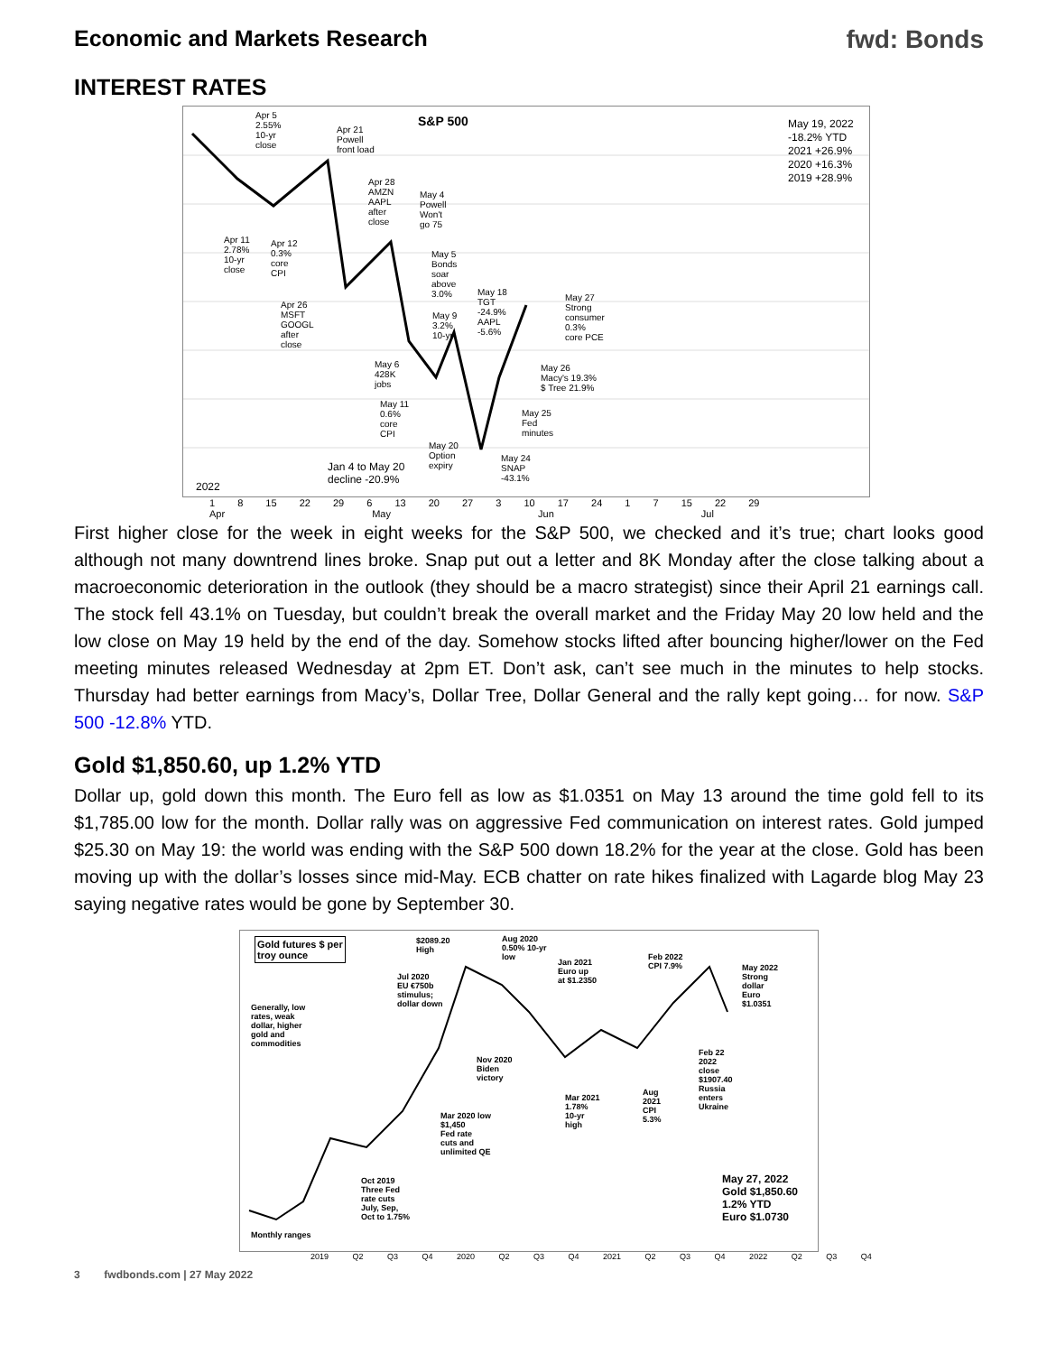Economic and Markets Research fwd: Bonds
INTEREST RATES
S&P 500
Apr 5
2.55%
10-yr
close
Apr 21
Powell
front load
Apr 28
AMZN
AAPL
after
close
May 4
Powell
Won't
go 75
Apr 11
2.78%
10-yr
close
Apr 12
0.3%
core
CPI
May 5
Bonds
soar
above
3.0%
Apr 26
MSFT
GOOGL
after
close
May 9
3.2%
10-yr
May 18
TGT
-24.9%
AAPL
-5.6%
May 27
Strong
consumer
0.3%
core PCE
May 6
428K
jobs
May 26
Macy's 19.3%
$ Tree 21.9%
May 11
0.6%
core
CPI
May 25
Fed
minutes
May 20
Option
expiry
May 24
SNAP
-43.1%
Jan 4 to May 20
decline -20.9%
2022
May 19, 2022
-18.2% YTD
2021 +26.9%
2020 +16.3%
2019 +28.9%
1 8 15 22 29 6 13 20 27 3 10 17 24 1 7 15 22 29
Apr May Jun Jul
First higher close for the week in eight weeks for the S&P 500, we checked and it’s true; chart looks good although not many downtrend lines broke. Snap put out a letter and 8K Monday after the close talking about a macroeconomic deterioration in the outlook (they should be a macro strategist) since their April 21 earnings call. The stock fell 43.1% on Tuesday, but couldn’t break the overall market and the Friday May 20 low held and the low close on May 19 held by the end of the day. Somehow stocks lifted after bouncing higher/lower on the Fed meeting minutes released Wednesday at 2pm ET. Don’t ask, can’t see much in the minutes to help stocks. Thursday had better earnings from Macy’s, Dollar Tree, Dollar General and the rally kept going… for now. S&P 500 -12.8% YTD.
Gold $1,850.60, up 1.2% YTD
Dollar up, gold down this month. The Euro fell as low as $1.0351 on May 13 around the time gold fell to its $1,785.00 low for the month. Dollar rally was on aggressive Fed communication on interest rates. Gold jumped $25.30 on May 19: the world was ending with the S&P 500 down 18.2% for the year at the close. Gold has been moving up with the dollar’s losses since mid-May. ECB chatter on rate hikes finalized with Lagarde blog May 23 saying negative rates would be gone by September 30.
Gold futures $ per
troy ounce
$2089.20
High
Aug 2020
0.50% 10-yr
low
Jan 2021
Euro up
at $1.2350
Feb 2022
CPI 7.9%
May 2022
Strong
dollar
Euro
$1.0351
Jul 2020
EU €750b
stimulus;
dollar down
Generally, low
rates, weak
dollar, higher
gold and
commodities
Nov 2020
Biden
victory
Feb 22
2022
close
$1907.40
Russia
enters
Ukraine
Aug
2021
CPI
5.3%
Mar 2021
1.78%
10-yr
high
Mar 2020 low
$1,450
Fed rate
cuts and
unlimited QE
Oct 2019
Three Fed
rate cuts
July, Sep,
Oct to 1.75%
May 27, 2022
Gold $1,850.60
1.2% YTD
Euro $1.0730
Monthly ranges
2019 Q2 Q3 Q4 2020 Q2 Q3 Q4 2021 Q2 Q3 Q4 2022 Q2 Q3 Q4
3 fwdbonds.com | 27 May 2022